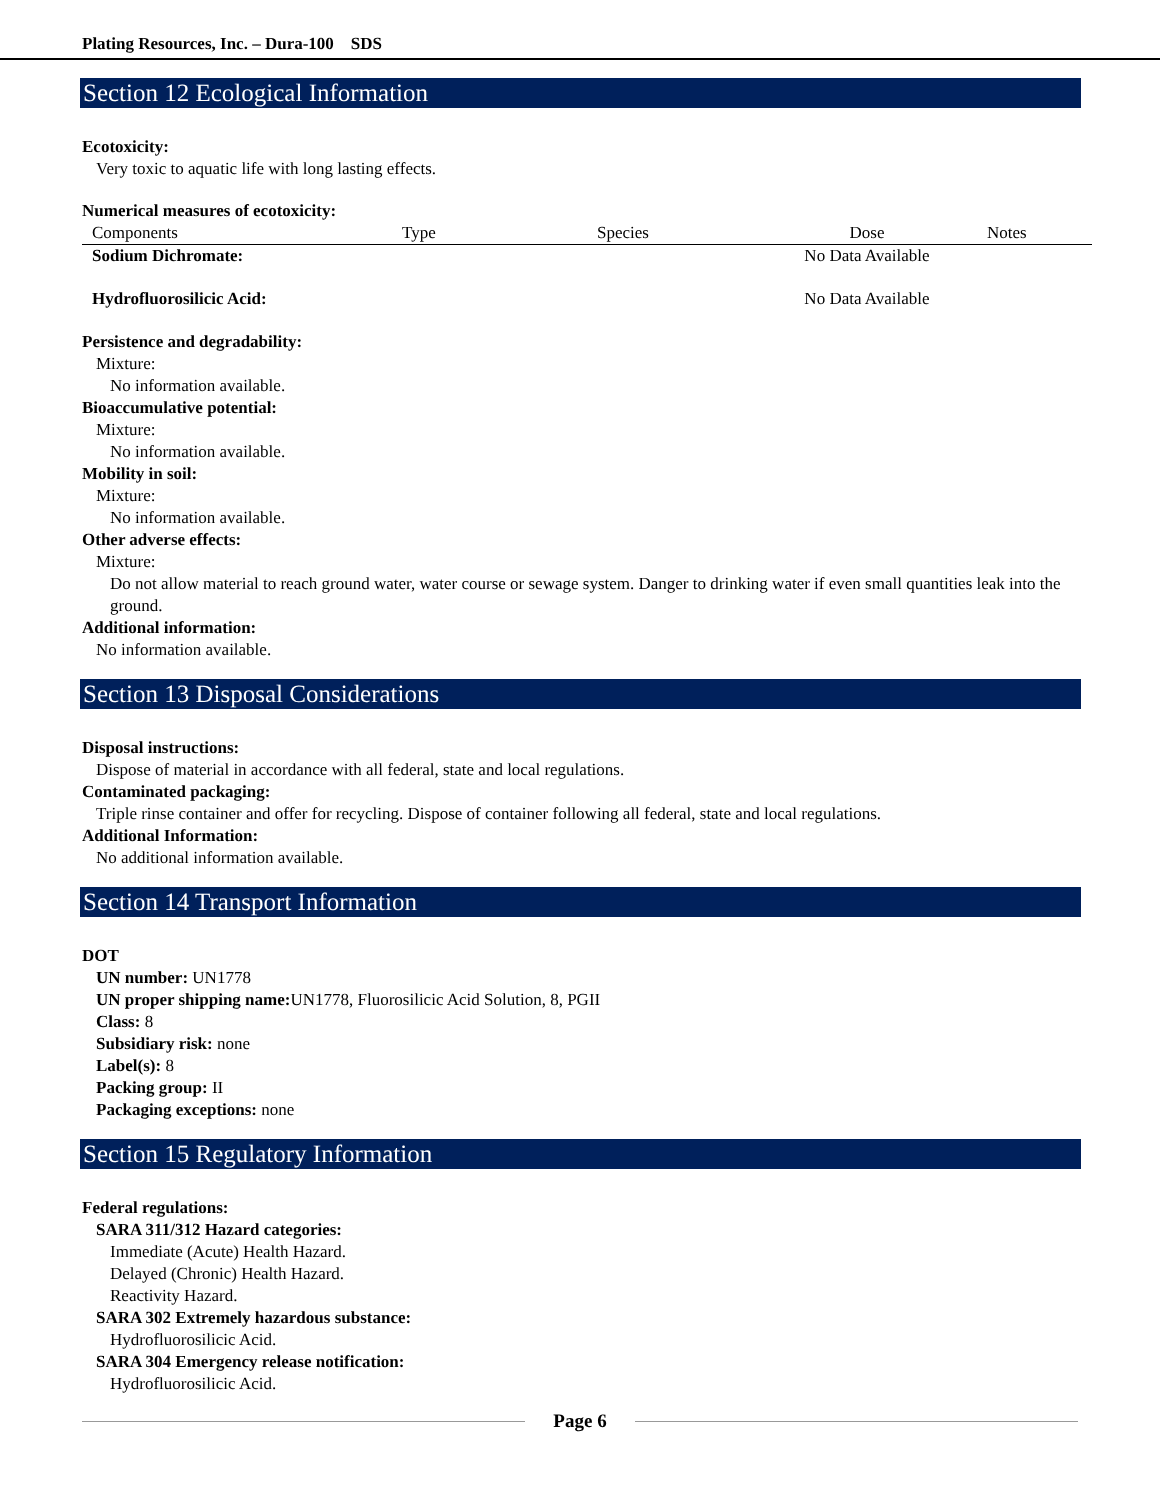Plating Resources, Inc. – Dura-100 SDS
Section 12 Ecological Information
Ecotoxicity:
Very toxic to aquatic life with long lasting effects.
Numerical measures of ecotoxicity:
| Components | Type | Species | Dose | Notes |
| --- | --- | --- | --- | --- |
| Sodium Dichromate: | | | No Data Available | |
| Hydrofluorosilicic Acid: | | | No Data Available | |
Persistence and degradability:
Mixture:
No information available.
Bioaccumulative potential:
Mixture:
No information available.
Mobility in soil:
Mixture:
No information available.
Other adverse effects:
Mixture:
Do not allow material to reach ground water, water course or sewage system. Danger to drinking water if even small quantities leak into the ground.
Additional information:
No information available.
Section 13 Disposal Considerations
Disposal instructions:
Dispose of material in accordance with all federal, state and local regulations.
Contaminated packaging:
Triple rinse container and offer for recycling. Dispose of container following all federal, state and local regulations.
Additional Information:
No additional information available.
Section 14 Transport Information
DOT
UN number: UN1778
UN proper shipping name: UN1778, Fluorosilicic Acid Solution, 8, PGII
Class: 8
Subsidiary risk: none
Label(s): 8
Packing group: II
Packaging exceptions: none
Section 15 Regulatory Information
Federal regulations:
SARA 311/312 Hazard categories:
Immediate (Acute) Health Hazard.
Delayed (Chronic) Health Hazard.
Reactivity Hazard.
SARA 302 Extremely hazardous substance:
Hydrofluorosilicic Acid.
SARA 304 Emergency release notification:
Hydrofluorosilicic Acid.
Page 6